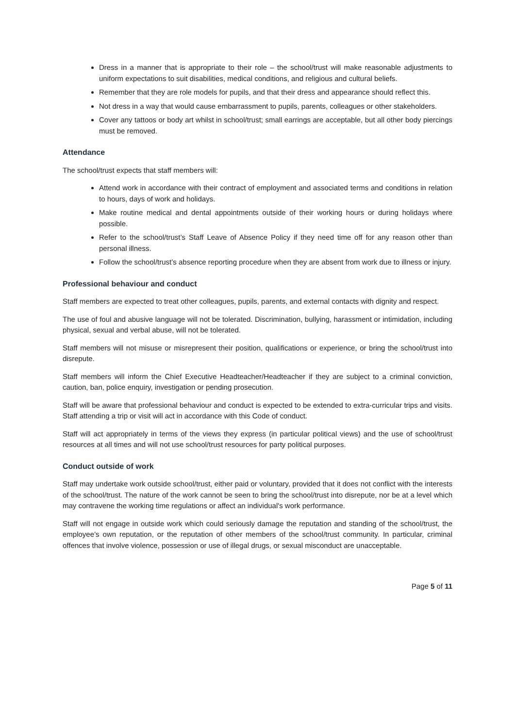Dress in a manner that is appropriate to their role – the school/trust will make reasonable adjustments to uniform expectations to suit disabilities, medical conditions, and religious and cultural beliefs.
Remember that they are role models for pupils, and that their dress and appearance should reflect this.
Not dress in a way that would cause embarrassment to pupils, parents, colleagues or other stakeholders.
Cover any tattoos or body art whilst in school/trust; small earrings are acceptable, but all other body piercings must be removed.
Attendance
The school/trust expects that staff members will:
Attend work in accordance with their contract of employment and associated terms and conditions in relation to hours, days of work and holidays.
Make routine medical and dental appointments outside of their working hours or during holidays where possible.
Refer to the school/trust’s Staff Leave of Absence Policy if they need time off for any reason other than personal illness.
Follow the school/trust’s absence reporting procedure when they are absent from work due to illness or injury.
Professional behaviour and conduct
Staff members are expected to treat other colleagues, pupils, parents, and external contacts with dignity and respect.
The use of foul and abusive language will not be tolerated. Discrimination, bullying, harassment or intimidation, including physical, sexual and verbal abuse, will not be tolerated.
Staff members will not misuse or misrepresent their position, qualifications or experience, or bring the school/trust into disrepute.
Staff members will inform the Chief Executive Headteacher/Headteacher if they are subject to a criminal conviction, caution, ban, police enquiry, investigation or pending prosecution.
Staff will be aware that professional behaviour and conduct is expected to be extended to extra-curricular trips and visits. Staff attending a trip or visit will act in accordance with this Code of conduct.
Staff will act appropriately in terms of the views they express (in particular political views) and the use of school/trust resources at all times and will not use school/trust resources for party political purposes.
Conduct outside of work
Staff may undertake work outside school/trust, either paid or voluntary, provided that it does not conflict with the interests of the school/trust. The nature of the work cannot be seen to bring the school/trust into disrepute, nor be at a level which may contravene the working time regulations or affect an individual's work performance.
Staff will not engage in outside work which could seriously damage the reputation and standing of the school/trust, the employee’s own reputation, or the reputation of other members of the school/trust community. In particular, criminal offences that involve violence, possession or use of illegal drugs, or sexual misconduct are unacceptable.
Page 5 of 11